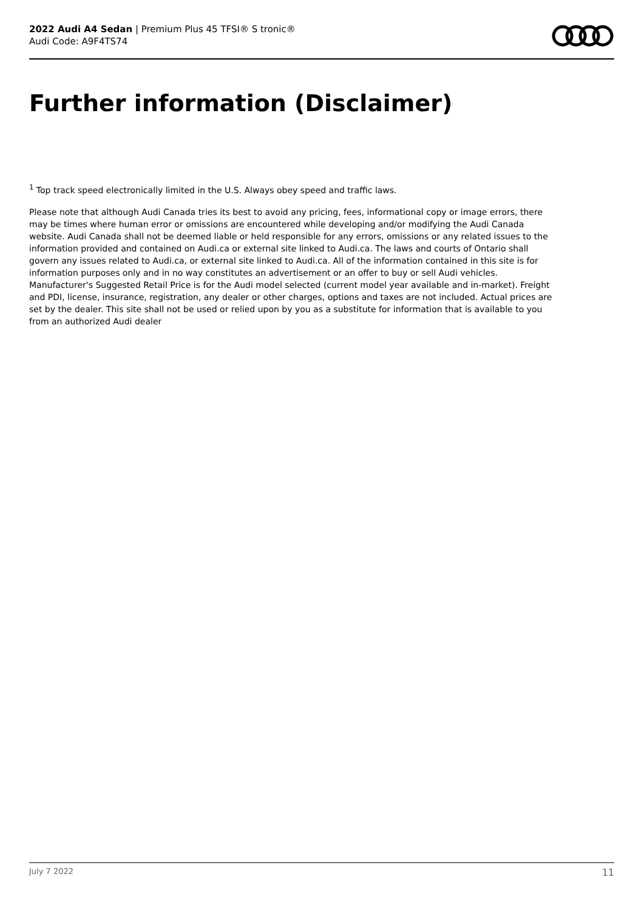2022 Audi A4 Sedan | Premium Plus 45 TFSI® S tronic®
Audi Code: A9F4TS74
Further information (Disclaimer)
<sup>1</sup> Top track speed electronically limited in the U.S. Always obey speed and traffic laws.
Please note that although Audi Canada tries its best to avoid any pricing, fees, informational copy or image errors, there may be times where human error or omissions are encountered while developing and/or modifying the Audi Canada website. Audi Canada shall not be deemed liable or held responsible for any errors, omissions or any related issues to the information provided and contained on Audi.ca or external site linked to Audi.ca. The laws and courts of Ontario shall govern any issues related to Audi.ca, or external site linked to Audi.ca. All of the information contained in this site is for information purposes only and in no way constitutes an advertisement or an offer to buy or sell Audi vehicles. Manufacturer's Suggested Retail Price is for the Audi model selected (current model year available and in-market). Freight and PDI, license, insurance, registration, any dealer or other charges, options and taxes are not included. Actual prices are set by the dealer. This site shall not be used or relied upon by you as a substitute for information that is available to you from an authorized Audi dealer
July 7 2022 11